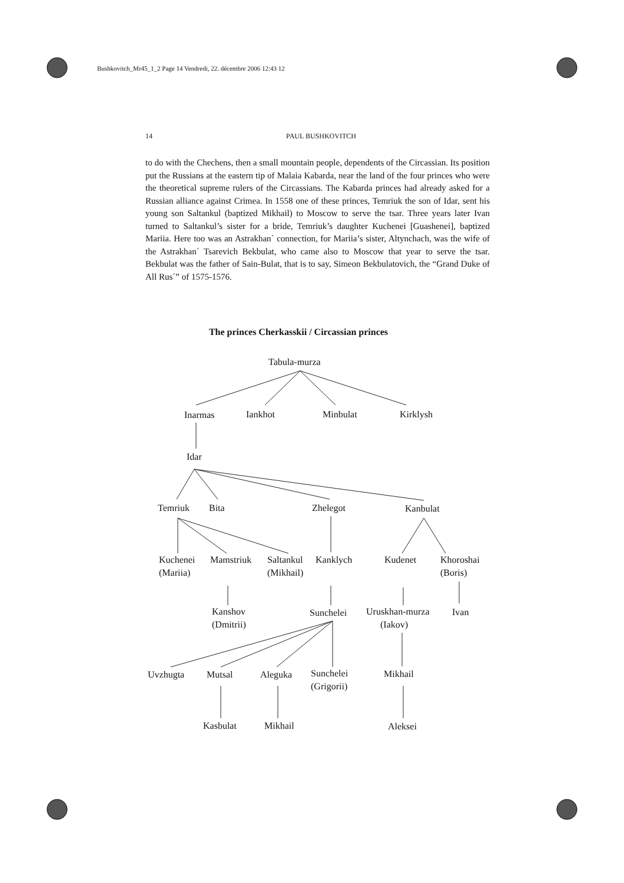Bushkovitch_Mr45_1_2 Page 14 Vendredi, 22. décembre 2006 12:43 12
14 PAUL BUSHKOVITCH
to do with the Chechens, then a small mountain people, dependents of the Circassian. Its position put the Russians at the eastern tip of Malaia Kabarda, near the land of the four princes who were the theoretical supreme rulers of the Circassians. The Kabarda princes had already asked for a Russian alliance against Crimea. In 1558 one of these princes, Temriuk the son of Idar, sent his young son Saltankul (baptized Mikhail) to Moscow to serve the tsar. Three years later Ivan turned to Saltankul’s sister for a bride, Temriuk’s daughter Kuchenei [Guashenei], baptized Mariia. Here too was an Astrakhan´ connection, for Mariia’s sister, Altynchach, was the wife of the Astrakhan´ Tsarevich Bekbulat, who came also to Moscow that year to serve the tsar. Bekbulat was the father of Sain-Bulat, that is to say, Simeon Bekbulatovich, the “Grand Duke of All Rus´” of 1575-1576.
The princes Cherkasskii / Circassian princes
Tabula-murza
Inarmas Iankhot Minbulat Kirklysh
Idar
Temriuk Bita Zhelegot Kanbulat
Kuchenei
(Mariia)
Mamstriuk
Saltankul
(Mikhail)
Kanklych Kudenet
Khoroshai
(Boris)
Kanshov
(Dmitrii)
Sunchelei
Uruskhan-murza
(Iakov)
Ivan
Uvzhugta Mutsal Aleguka
Sunchelei
(Grigorii)
Mikhail
Kasbulat Mikhail Aleksei